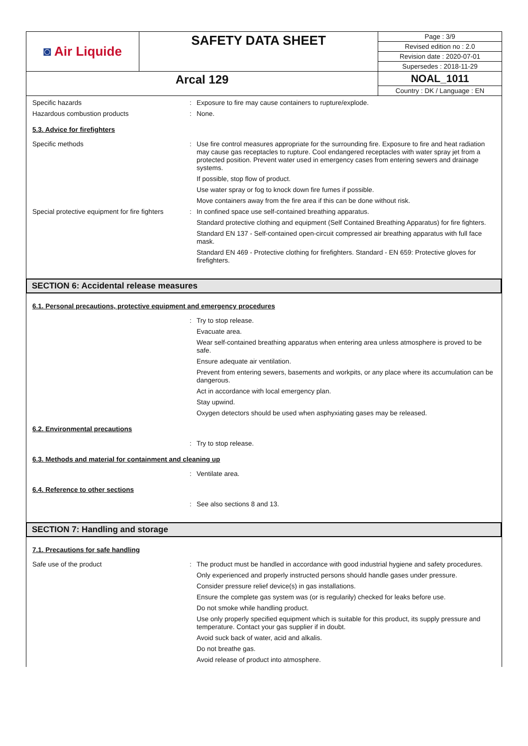| ◙ Air Liquide | SAFETY DATA SHEET | Page : 3/9 |
| | | Revised edition no : 2.0 |
| | | Revision date : 2020-07-01 |
| | | Supersedes : 2018-11-29 |
| Arcal 129 | | NOAL_1011 |
| | | Country : DK / Language : EN |
Specific hazards :
Exposure to fire may cause containers to rupture/explode.
Hazardous combustion products :
None.
5.3. Advice for firefighters
Specific methods :
Use fire control measures appropriate for the surrounding fire. Exposure to fire and heat radiation may cause gas receptacles to rupture. Cool endangered receptacles with water spray jet from a protected position. Prevent water used in emergency cases from entering sewers and drainage systems.
If possible, stop flow of product.
Use water spray or fog to knock down fire fumes if possible.
Move containers away from the fire area if this can be done without risk.
Special protective equipment for fire fighters
:
In confined space use self-contained breathing apparatus.
Standard protective clothing and equipment (Self Contained Breathing Apparatus) for fire fighters.
Standard EN 137 - Self-contained open-circuit compressed air breathing apparatus with full face mask.
Standard EN 469 - Protective clothing for firefighters. Standard - EN 659: Protective gloves for firefighters.
SECTION 6: Accidental release measures
6.1. Personal precautions, protective equipment and emergency procedures
:
Try to stop release.
Evacuate area.
Wear self-contained breathing apparatus when entering area unless atmosphere is proved to be safe.
Ensure adequate air ventilation.
Prevent from entering sewers, basements and workpits, or any place where its accumulation can be dangerous.
Act in accordance with local emergency plan.
Stay upwind.
Oxygen detectors should be used when asphyxiating gases may be released.
6.2. Environmental precautions
:
Try to stop release.
6.3. Methods and material for containment and cleaning up
:
Ventilate area.
6.4. Reference to other sections
:
See also sections 8 and 13.
SECTION 7: Handling and storage
7.1. Precautions for safe handling
Safe use of the product :
The product must be handled in accordance with good industrial hygiene and safety procedures.
Only experienced and properly instructed persons should handle gases under pressure.
Consider pressure relief device(s) in gas installations.
Ensure the complete gas system was (or is regularily) checked for leaks before use.
Do not smoke while handling product.
Use only properly specified equipment which is suitable for this product, its supply pressure and temperature. Contact your gas supplier if in doubt.
Avoid suck back of water, acid and alkalis.
Do not breathe gas.
Avoid release of product into atmosphere.